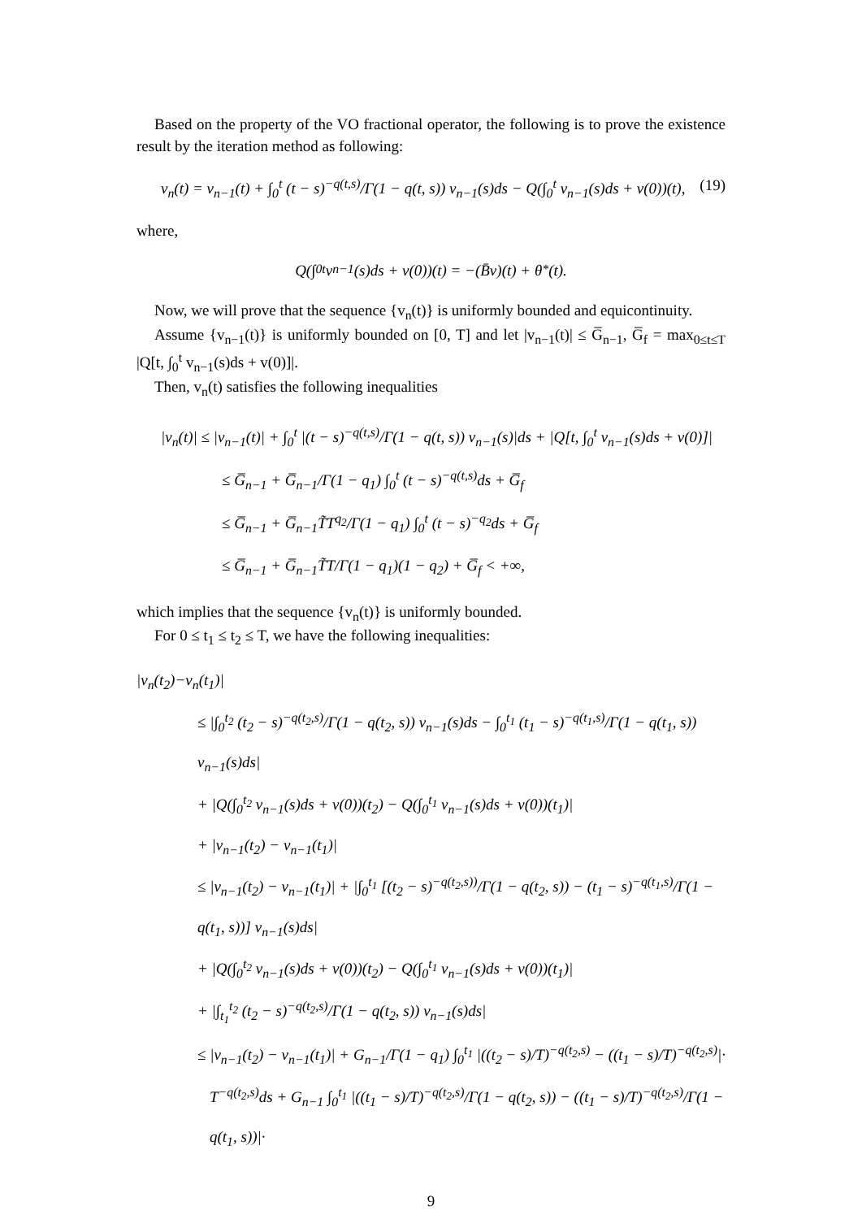Based on the property of the VO fractional operator, the following is to prove the existence result by the iteration method as following:
v<sub>n</sub>(t) = v<sub>n−1</sub>(t) + ∫<sub>0</sub><sup>t</sup> (t − s)<sup>−q(t,s)</sup>/Γ(1 − q(t, s)) v<sub>n−1</sub>(s)ds − Q(∫<sub>0</sub><sup>t</sup> v<sub>n−1</sub>(s)ds + v(0))(t), (19)
where,
Q(∫<sub>0</sub><sup>t</sup> v<sub>n−1</sub>(s)ds + v(0))(t) = −(B̄v)(t) + θ<sup>*</sup>(t).
Now, we will prove that the sequence {v<sub>n</sub>(t)} is uniformly bounded and equicontinuity.
Assume {v<sub>n−1</sub>(t)} is uniformly bounded on [0, T] and let |v<sub>n−1</sub>(t)| ≤ G̅<sub>n−1</sub>, G̅<sub>f</sub> = max<sub>0≤t≤T</sub> |Q[t, ∫<sub>0</sub><sup>t</sup> v<sub>n−1</sub>(s)ds + v(0)]|.
Then, v<sub>n</sub>(t) satisfies the following inequalities
|v<sub>n</sub>(t)| ≤ |v<sub>n−1</sub>(t)| + ∫<sub>0</sub><sup>t</sup> |(t − s)<sup>−q(t,s)</sup>/Γ(1 − q(t, s)) v<sub>n−1</sub>(s)|ds + |Q[t, ∫<sub>0</sub><sup>t</sup> v<sub>n−1</sub>(s)ds + v(0)]|
≤ G̅<sub>n−1</sub> + G̅<sub>n−1</sub>/Γ(1 − q<sub>1</sub>) ∫<sub>0</sub><sup>t</sup> (t − s)<sup>−q(t,s)</sup>ds + G̅<sub>f</sub>
≤ G̅<sub>n−1</sub> + G̅<sub>n−1</sub>T̃T<sup>q<sub>2</sub></sup>/Γ(1 − q<sub>1</sub>) ∫<sub>0</sub><sup>t</sup> (t − s)<sup>−q<sub>2</sub></sup>ds + G̅<sub>f</sub>
≤ G̅<sub>n−1</sub> + G̅<sub>n−1</sub>T̃T/Γ(1 − q<sub>1</sub>)(1 − q<sub>2</sub>) + G̅<sub>f</sub> < +∞,
which implies that the sequence {v<sub>n</sub>(t)} is uniformly bounded.
For 0 ≤ t<sub>1</sub> ≤ t<sub>2</sub> ≤ T, we have the following inequalities:
|v<sub>n</sub>(t<sub>2</sub>)−v<sub>n</sub>(t<sub>1</sub>)|
≤ |∫<sub>0</sub><sup>t<sub>2</sub></sup> (t<sub>2</sub> − s)<sup>−q(t<sub>2</sub>,s)</sup>/Γ(1 − q(t<sub>2</sub>, s)) v<sub>n−1</sub>(s)ds − ∫<sub>0</sub><sup>t<sub>1</sub></sup> (t<sub>1</sub> − s)<sup>−q(t<sub>1</sub>,s)</sup>/Γ(1 − q(t<sub>1</sub>, s)) v<sub>n−1</sub>(s)ds|
+ |Q(∫<sub>0</sub><sup>t<sub>2</sub></sup> v<sub>n−1</sub>(s)ds + v(0))(t<sub>2</sub>) − Q(∫<sub>0</sub><sup>t<sub>1</sub></sup> v<sub>n−1</sub>(s)ds + v(0))(t<sub>1</sub>)|
+ |v<sub>n−1</sub>(t<sub>2</sub>) − v<sub>n−1</sub>(t<sub>1</sub>)|
≤ |v<sub>n−1</sub>(t<sub>2</sub>) − v<sub>n−1</sub>(t<sub>1</sub>)| + |∫<sub>0</sub><sup>t<sub>1</sub></sup> [(t<sub>2</sub> − s)<sup>−q(t<sub>2</sub>,s))</sup>/Γ(1 − q(t<sub>2</sub>, s)) − (t<sub>1</sub> − s)<sup>−q(t<sub>1</sub>,s)</sup>/Γ(1 − q(t<sub>1</sub>, s))] v<sub>n−1</sub>(s)ds|
+ |Q(∫<sub>0</sub><sup>t<sub>2</sub></sup> v<sub>n−1</sub>(s)ds + v(0))(t<sub>2</sub>) − Q(∫<sub>0</sub><sup>t<sub>1</sub></sup> v<sub>n−1</sub>(s)ds + v(0))(t<sub>1</sub>)|
+ |∫<sub>t<sub>1</sub></sub><sup>t<sub>2</sub></sup> (t<sub>2</sub> − s)<sup>−q(t<sub>2</sub>,s)</sup>/Γ(1 − q(t<sub>2</sub>, s)) v<sub>n−1</sub>(s)ds|
≤ |v<sub>n−1</sub>(t<sub>2</sub>) − v<sub>n−1</sub>(t<sub>1</sub>)| + G<sub>n−1</sub>/Γ(1 − q<sub>1</sub>) ∫<sub>0</sub><sup>t<sub>1</sub></sup> |((t<sub>2</sub> − s)/T)<sup>−q(t<sub>2</sub>,s)</sup> − ((t<sub>1</sub> − s)/T)<sup>−q(t<sub>2</sub>,s)</sup>|·
T<sup>−q(t<sub>2</sub>,s)</sup>ds + G<sub>n−1</sub> ∫<sub>0</sub><sup>t<sub>1</sub></sup> |((t<sub>1</sub> − s)/T)<sup>−q(t<sub>2</sub>,s)</sup>/Γ(1 − q(t<sub>2</sub>, s)) − ((t<sub>1</sub> − s)/T)<sup>−q(t<sub>2</sub>,s)</sup>/Γ(1 − q(t<sub>1</sub>, s))|·
9